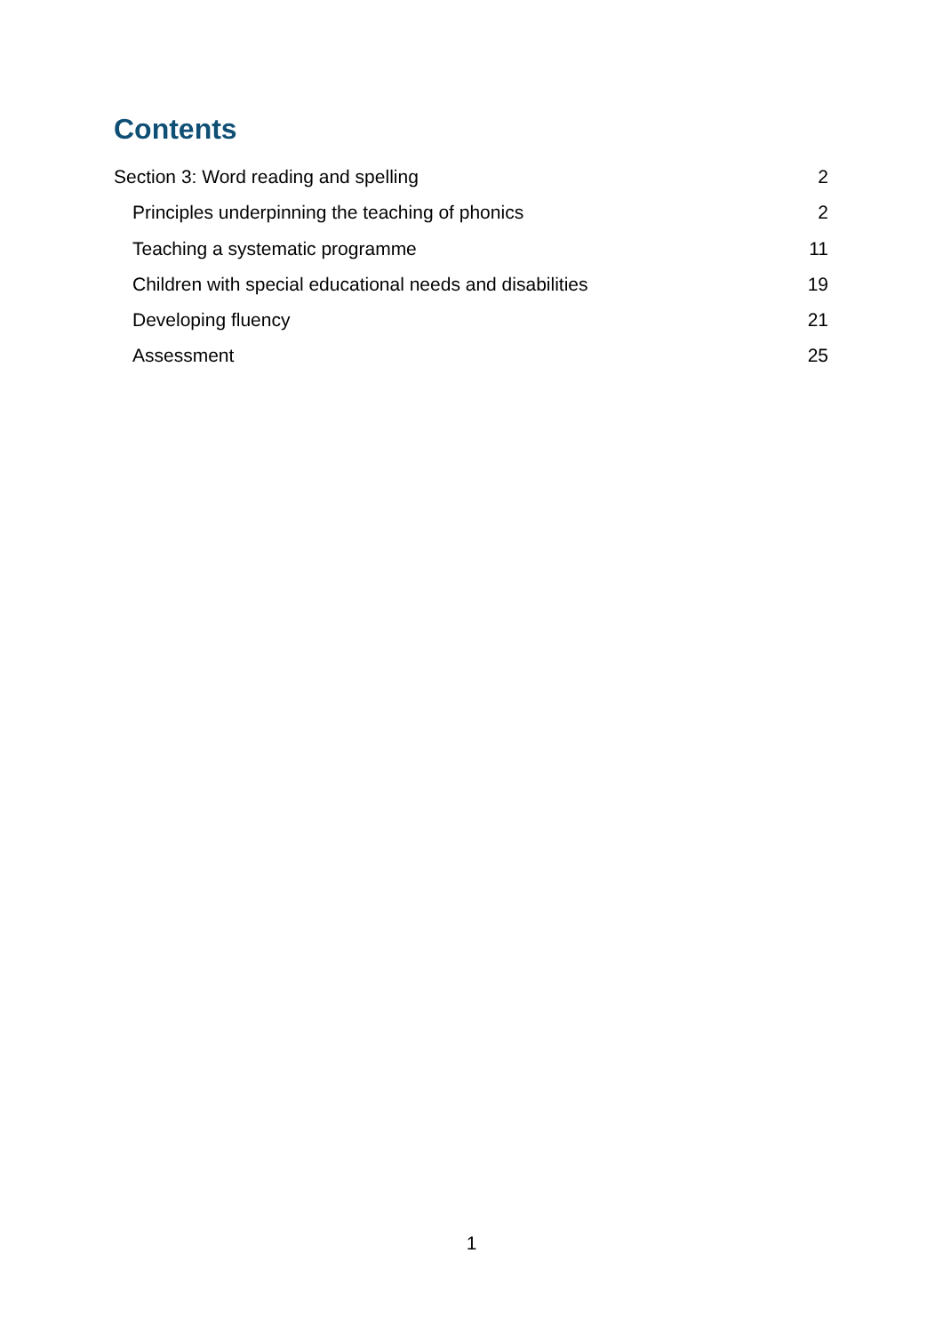Contents
Section 3: Word reading and spelling 2
Principles underpinning the teaching of phonics 2
Teaching a systematic programme 11
Children with special educational needs and disabilities 19
Developing fluency 21
Assessment 25
1